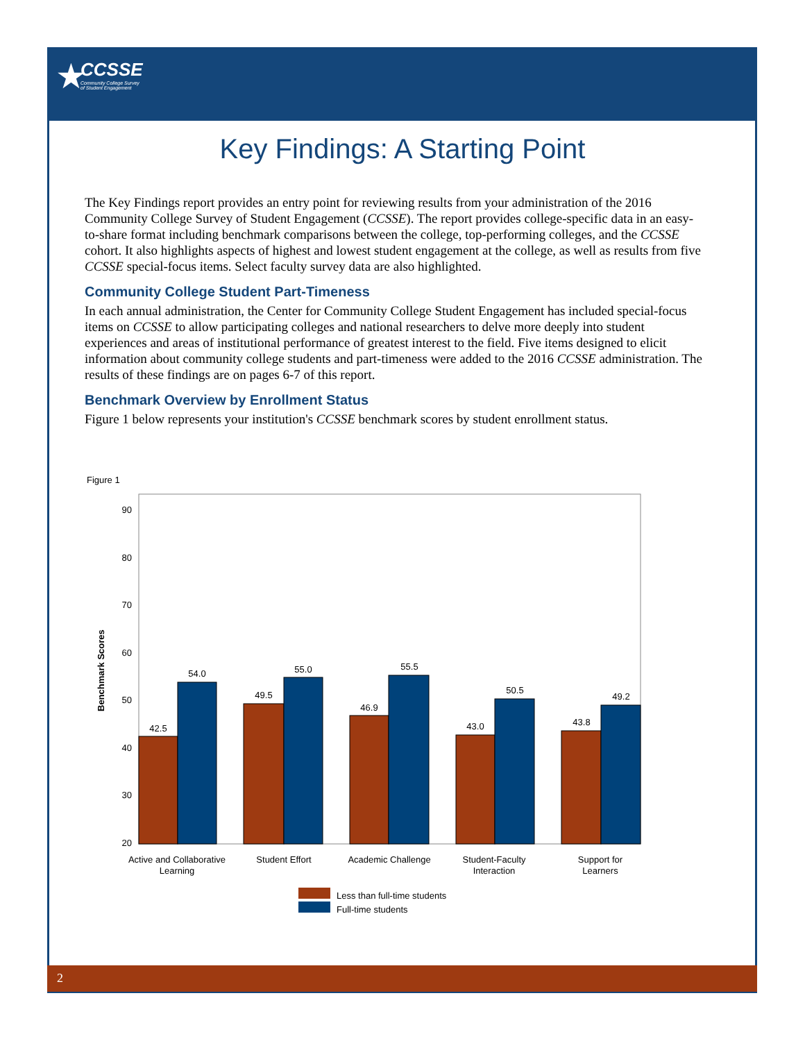★ CCSSE
Community College Survey
of Student Engagement
Key Findings: A Starting Point
The Key Findings report provides an entry point for reviewing results from your administration of the 2016 Community College Survey of Student Engagement (CCSSE). The report provides college-specific data in an easy-to-share format including benchmark comparisons between the college, top-performing colleges, and the CCSSE cohort. It also highlights aspects of highest and lowest student engagement at the college, as well as results from five CCSSE special-focus items. Select faculty survey data are also highlighted.
Community College Student Part-Timeness
In each annual administration, the Center for Community College Student Engagement has included special-focus items on CCSSE to allow participating colleges and national researchers to delve more deeply into student experiences and areas of institutional performance of greatest interest to the field. Five items designed to elicit information about community college students and part-timeness were added to the 2016 CCSSE administration. The results of these findings are on pages 6-7 of this report.
Benchmark Overview by Enrollment Status
Figure 1 below represents your institution's CCSSE benchmark scores by student enrollment status.
Figure 1
Benchmark Scores
90
80
70
60
50
40
30
20
42.5
54.0
49.5
55.0
46.9
55.5
43.0
50.5
43.8
49.2
Active and Collaborative
Learning
Student Effort
Academic Challenge
Student-Faculty
Interaction
Support for
Learners
Less than full-time students
Full-time students
2